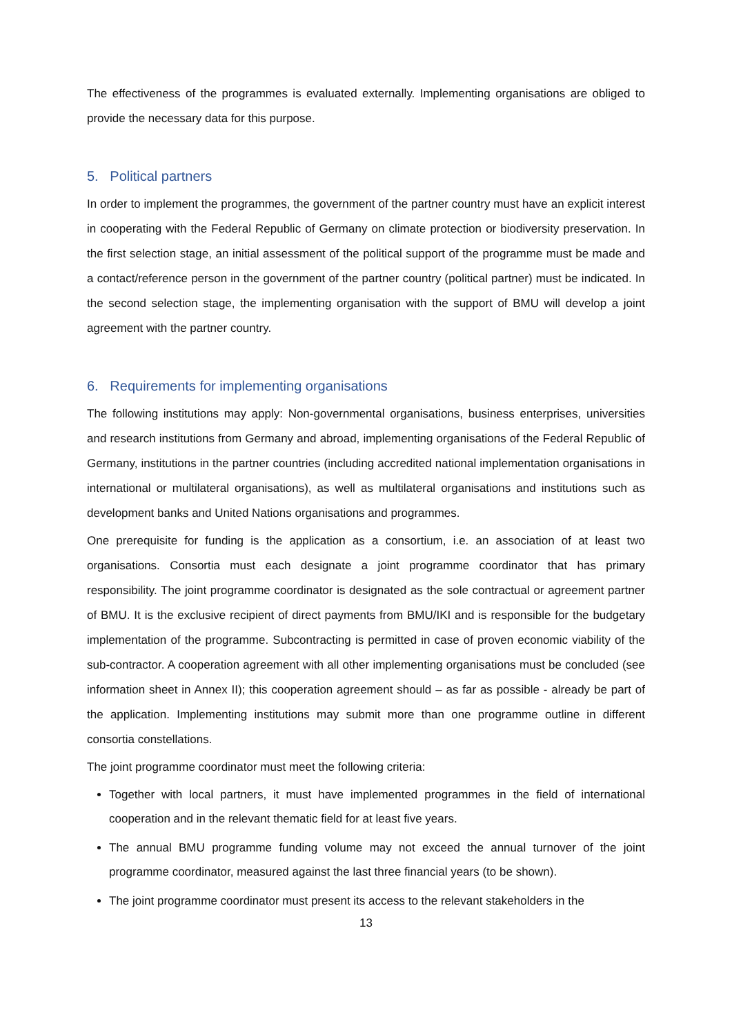The effectiveness of the programmes is evaluated externally. Implementing organisations are obliged to provide the necessary data for this purpose.
5. Political partners
In order to implement the programmes, the government of the partner country must have an explicit interest in cooperating with the Federal Republic of Germany on climate protection or biodiversity preservation. In the first selection stage, an initial assessment of the political support of the programme must be made and a contact/reference person in the government of the partner country (political partner) must be indicated. In the second selection stage, the implementing organisation with the support of BMU will develop a joint agreement with the partner country.
6. Requirements for implementing organisations
The following institutions may apply: Non-governmental organisations, business enterprises, universities and research institutions from Germany and abroad, implementing organisations of the Federal Republic of Germany, institutions in the partner countries (including accredited national implementation organisations in international or multilateral organisations), as well as multilateral organisations and institutions such as development banks and United Nations organisations and programmes.
One prerequisite for funding is the application as a consortium, i.e. an association of at least two organisations. Consortia must each designate a joint programme coordinator that has primary responsibility. The joint programme coordinator is designated as the sole contractual or agreement partner of BMU. It is the exclusive recipient of direct payments from BMU/IKI and is responsible for the budgetary implementation of the programme. Subcontracting is permitted in case of proven economic viability of the sub-contractor. A cooperation agreement with all other implementing organisations must be concluded (see information sheet in Annex II); this cooperation agreement should – as far as possible - already be part of the application. Implementing institutions may submit more than one programme outline in different consortia constellations.
The joint programme coordinator must meet the following criteria:
Together with local partners, it must have implemented programmes in the field of international cooperation and in the relevant thematic field for at least five years.
The annual BMU programme funding volume may not exceed the annual turnover of the joint programme coordinator, measured against the last three financial years (to be shown).
The joint programme coordinator must present its access to the relevant stakeholders in the
13